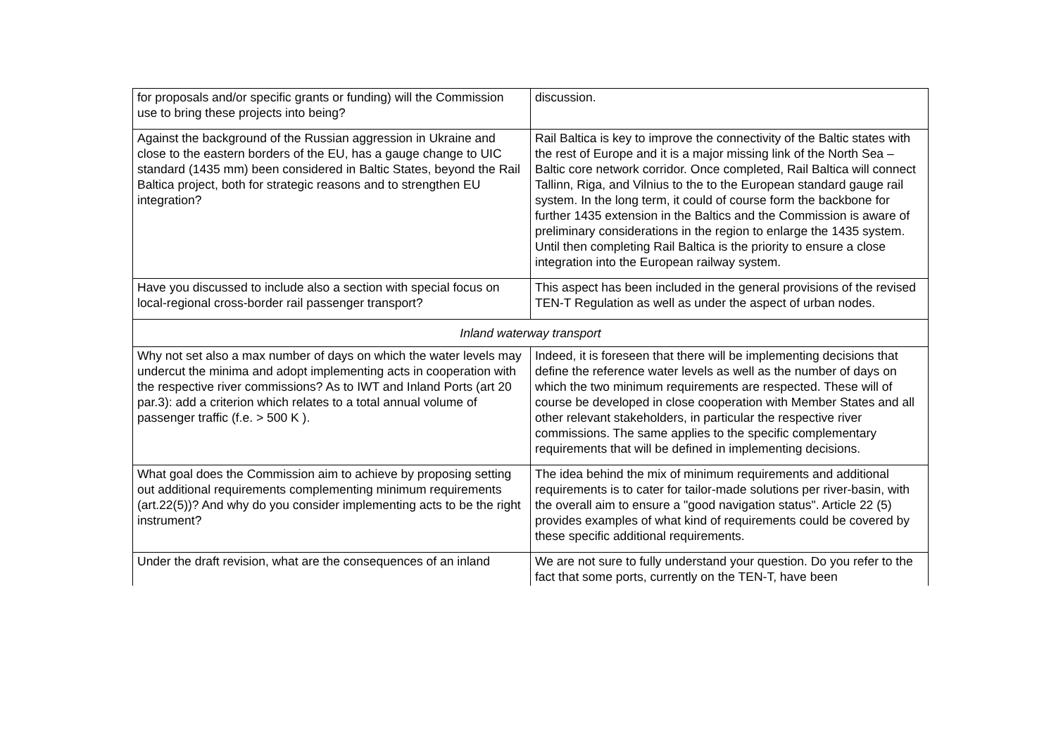| for proposals and/or specific grants or funding) will the Commission use to bring these projects into being? | discussion. |
| Against the background of the Russian aggression in Ukraine and close to the eastern borders of the EU, has a gauge change to UIC standard (1435 mm) been considered in Baltic States, beyond the Rail Baltica project, both for strategic reasons and to strengthen EU integration? | Rail Baltica is key to improve the connectivity of the Baltic states with the rest of Europe and it is a major missing link of the North Sea – Baltic core network corridor. Once completed, Rail Baltica will connect Tallinn, Riga, and Vilnius to the to the European standard gauge rail system. In the long term, it could of course form the backbone for further 1435 extension in the Baltics and the Commission is aware of preliminary considerations in the region to enlarge the 1435 system. Until then completing Rail Baltica is the priority to ensure a close integration into the European railway system. |
| Have you discussed to include also a section with special focus on local-regional cross-border rail passenger transport? | This aspect has been included in the general provisions of the revised TEN-T Regulation as well as under the aspect of urban nodes. |
| Inland waterway transport | |
| Why not set also a max number of days on which the water levels may undercut the minima and adopt implementing acts in cooperation with the respective river commissions? As to IWT and Inland Ports (art 20 par.3): add a criterion which relates to a total annual volume of passenger traffic (f.e. > 500 K ). | Indeed, it is foreseen that there will be implementing decisions that define the reference water levels as well as the number of days on which the two minimum requirements are respected. These will of course be developed in close cooperation with Member States and all other relevant stakeholders, in particular the respective river commissions. The same applies to the specific complementary requirements that will be defined in implementing decisions. |
| What goal does the Commission aim to achieve by proposing setting out additional requirements complementing minimum requirements (art.22(5))? And why do you consider implementing acts to be the right instrument? | The idea behind the mix of minimum requirements and additional requirements is to cater for tailor-made solutions per river-basin, with the overall aim to ensure a "good navigation status". Article 22 (5) provides examples of what kind of requirements could be covered by these specific additional requirements. |
| Under the draft revision, what are the consequences of an inland | We are not sure to fully understand your question. Do you refer to the fact that some ports, currently on the TEN-T, have been |